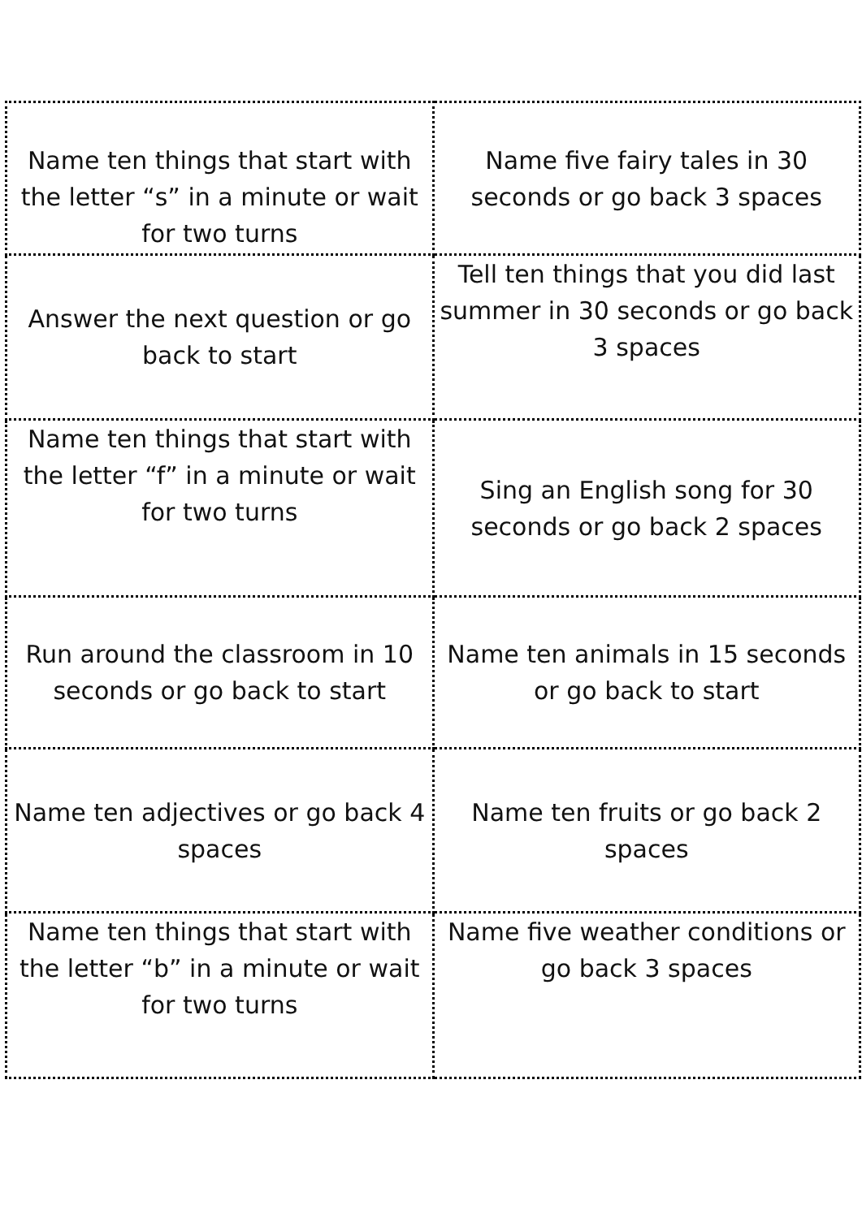| Name ten things that start with the letter “s” in a minute or wait for two turns | Name five fairy tales in 30 seconds or go back 3 spaces |
| Answer the next question or go back to start | Tell ten things that you did last summer in 30 seconds or go back 3 spaces |
| Name ten things that start with the letter “f” in a minute or wait for two turns | Sing an English song for 30 seconds or go back 2 spaces |
| Run around the classroom in 10 seconds or go back to start | Name ten animals in 15 seconds or go back to start |
| Name ten adjectives or go back 4 spaces | Name ten fruits or go back 2 spaces |
| Name ten things that start with the letter “b” in a minute or wait for two turns | Name five weather conditions or go back 3 spaces |